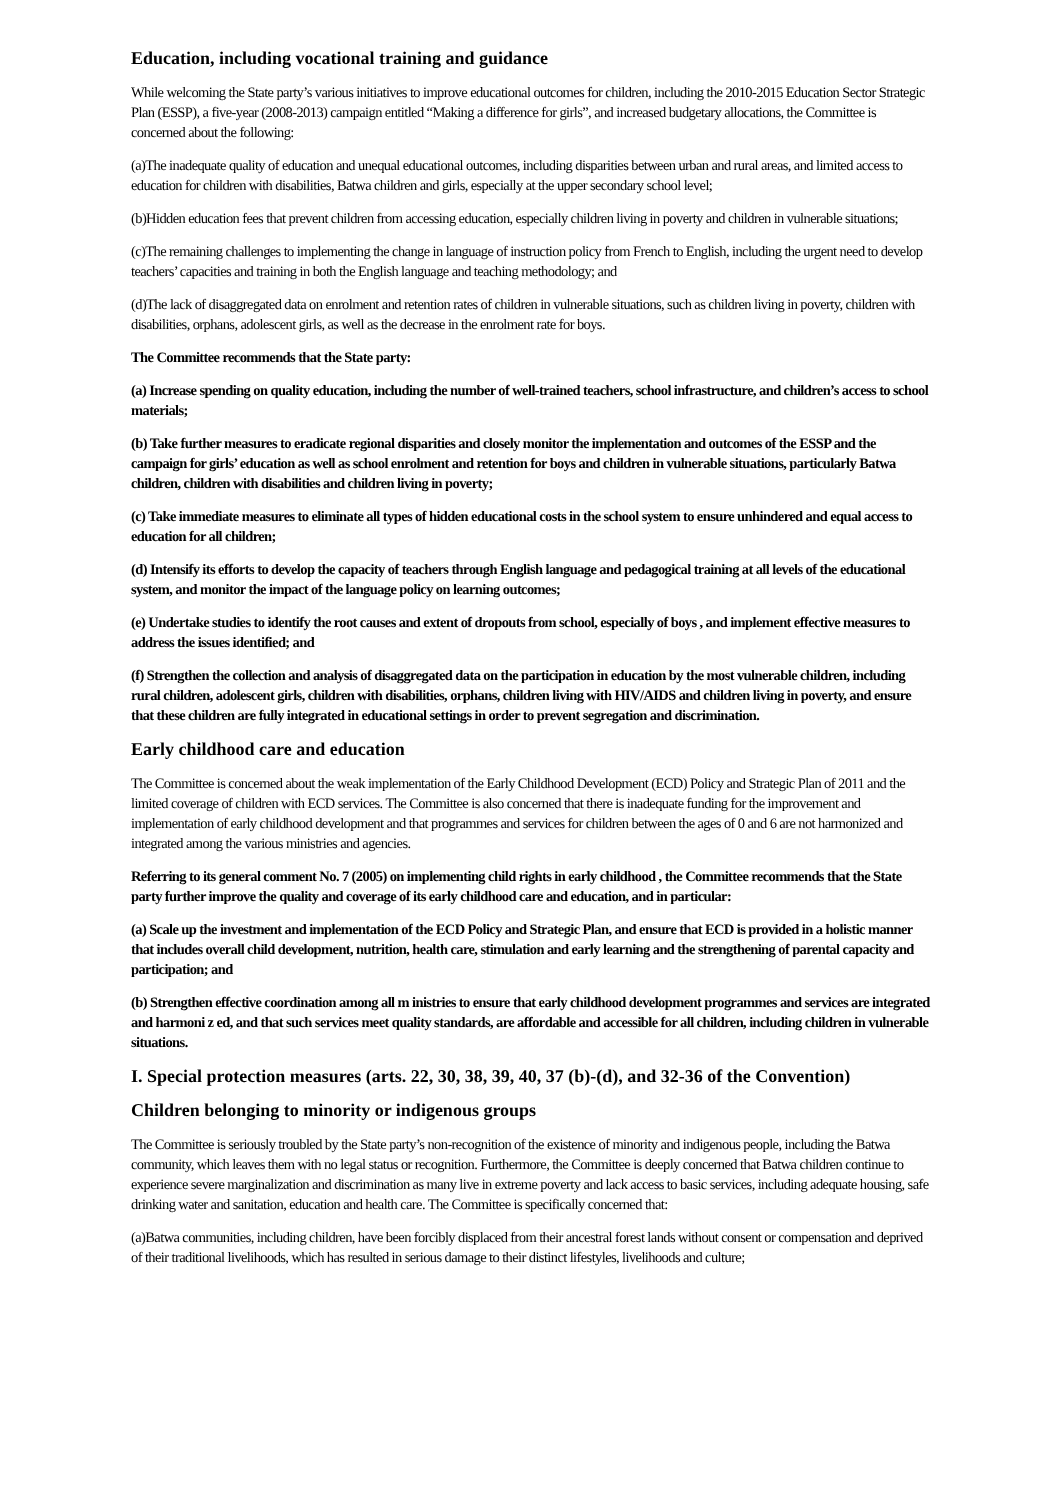Education, including vocational training and guidance
While welcoming the State party’s various initiatives to improve educational outcomes for children, including the 2010-2015 Education Sector Strategic Plan (ESSP), a five-year (2008-2013) campaign entitled “Making a difference for girls”, and increased budgetary allocations, the Committee is concerned about the following:
(a)The inadequate quality of education and unequal educational outcomes, including disparities between urban and rural areas, and limited access to education for children with disabilities, Batwa children and girls, especially at the upper secondary school level;
(b)Hidden education fees that prevent children from accessing education, especially children living in poverty and children in vulnerable situations;
(c)The remaining challenges to implementing the change in language of instruction policy from French to English, including the urgent need to develop teachers’ capacities and training in both the English language and teaching methodology; and
(d)The lack of disaggregated data on enrolment and retention rates of children in vulnerable situations, such as children living in poverty, children with disabilities, orphans, adolescent girls, as well as the decrease in the enrolment rate for boys.
The Committee recommends that the State party:
(a) Increase spending on quality education, including the number of well-trained teachers, school infrastructure, and children’s access to school materials;
(b) Take further measures to eradicate regional disparities and closely monitor the implementation and outcomes of the ESSP and the campaign for girls’ education as well as school enrolment and retention for boys and children in vulnerable situations, particularly Batwa children, children with disabilities and children living in poverty;
(c) Take immediate measures to eliminate all types of hidden educational costs in the school system to ensure unhindered and equal access to education for all children;
(d) Intensify its efforts to develop the capacity of teachers through English language and pedagogical training at all levels of the educational system, and monitor the impact of the language policy on learning outcomes;
(e) Undertake studies to identify the root causes and extent of dropouts from school, especially of boys , and implement effective measures to address the issues identified; and
(f) Strengthen the collection and analysis of disaggregated data on the participation in education by the most vulnerable children, including rural children, adolescent girls, children with disabilities, orphans, children living with HIV/AIDS and children living in poverty, and ensure that these children are fully integrated in educational settings in order to prevent segregation and discrimination.
Early childhood care and education
The Committee is concerned about the weak implementation of the Early Childhood Development (ECD) Policy and Strategic Plan of 2011 and the limited coverage of children with ECD services. The Committee is also concerned that there is inadequate funding for the improvement and implementation of early childhood development and that programmes and services for children between the ages of 0 and 6 are not harmonized and integrated among the various ministries and agencies.
Referring to its general comment No. 7 (2005) on implementing child rights in early childhood , the Committee recommends that the State party further improve the quality and coverage of its early childhood care and education, and in particular:
(a) Scale up the investment and implementation of the ECD Policy and Strategic Plan, and ensure that ECD is provided in a holistic manner that includes overall child development, nutrition, health care, stimulation and early learning and the strengthening of parental capacity and participation; and
(b) Strengthen effective coordination among all m inistries to ensure that early childhood development programmes and services are integrated and harmoni z ed, and that such services meet quality standards, are affordable and accessible for all children, including children in vulnerable situations.
I. Special protection measures (arts. 22, 30, 38, 39, 40, 37 (b)-(d), and 32-36 of the Convention)
Children belonging to minority or indigenous groups
The Committee is seriously troubled by the State party’s non-recognition of the existence of minority and indigenous people, including the Batwa community, which leaves them with no legal status or recognition. Furthermore, the Committee is deeply concerned that Batwa children continue to experience severe marginalization and discrimination as many live in extreme poverty and lack access to basic services, including adequate housing, safe drinking water and sanitation, education and health care. The Committee is specifically concerned that:
(a)Batwa communities, including children, have been forcibly displaced from their ancestral forest lands without consent or compensation and deprived of their traditional livelihoods, which has resulted in serious damage to their distinct lifestyles, livelihoods and culture;